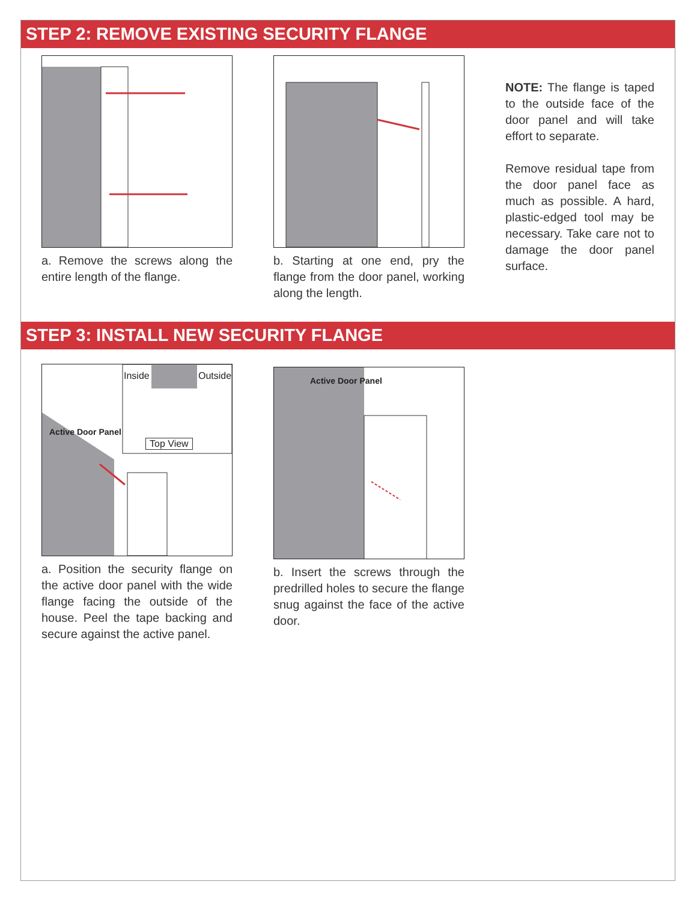STEP 2: REMOVE EXISTING SECURITY FLANGE
a. Remove the screws along the entire length of the flange.
b. Starting at one end, pry the flange from the door panel, working along the length.
NOTE: The flange is taped to the outside face of the door panel and will take effort to separate.
Remove residual tape from the door panel face as much as possible. A hard, plastic-edged tool may be necessary. Take care not to damage the door panel surface.
STEP 3: INSTALL NEW SECURITY FLANGE
Inside Outside
Top View
Active Door Panel
a. Position the security flange on the active door panel with the wide flange facing the outside of the house. Peel the tape backing and secure against the active panel.
Active Door Panel
b. Insert the screws through the predrilled holes to secure the flange snug against the face of the active door.